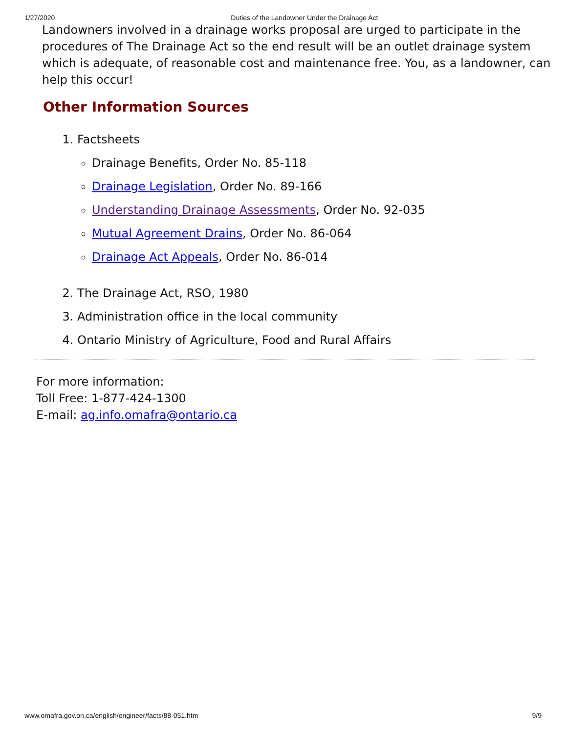1/27/2020 Duties of the Landowner Under the Drainage Act
Landowners involved in a drainage works proposal are urged to participate in the procedures of The Drainage Act so the end result will be an outlet drainage system which is adequate, of reasonable cost and maintenance free. You, as a landowner, can help this occur!
Other Information Sources
1. Factsheets
Drainage Benefits, Order No. 85-118
Drainage Legislation, Order No. 89-166
Understanding Drainage Assessments, Order No. 92-035
Mutual Agreement Drains, Order No. 86-064
Drainage Act Appeals, Order No. 86-014
2. The Drainage Act, RSO, 1980
3. Administration office in the local community
4. Ontario Ministry of Agriculture, Food and Rural Affairs
For more information:
Toll Free: 1-877-424-1300
E-mail: ag.info.omafra@ontario.ca
www.omafra.gov.on.ca/english/engineer/facts/88-051.htm 9/9